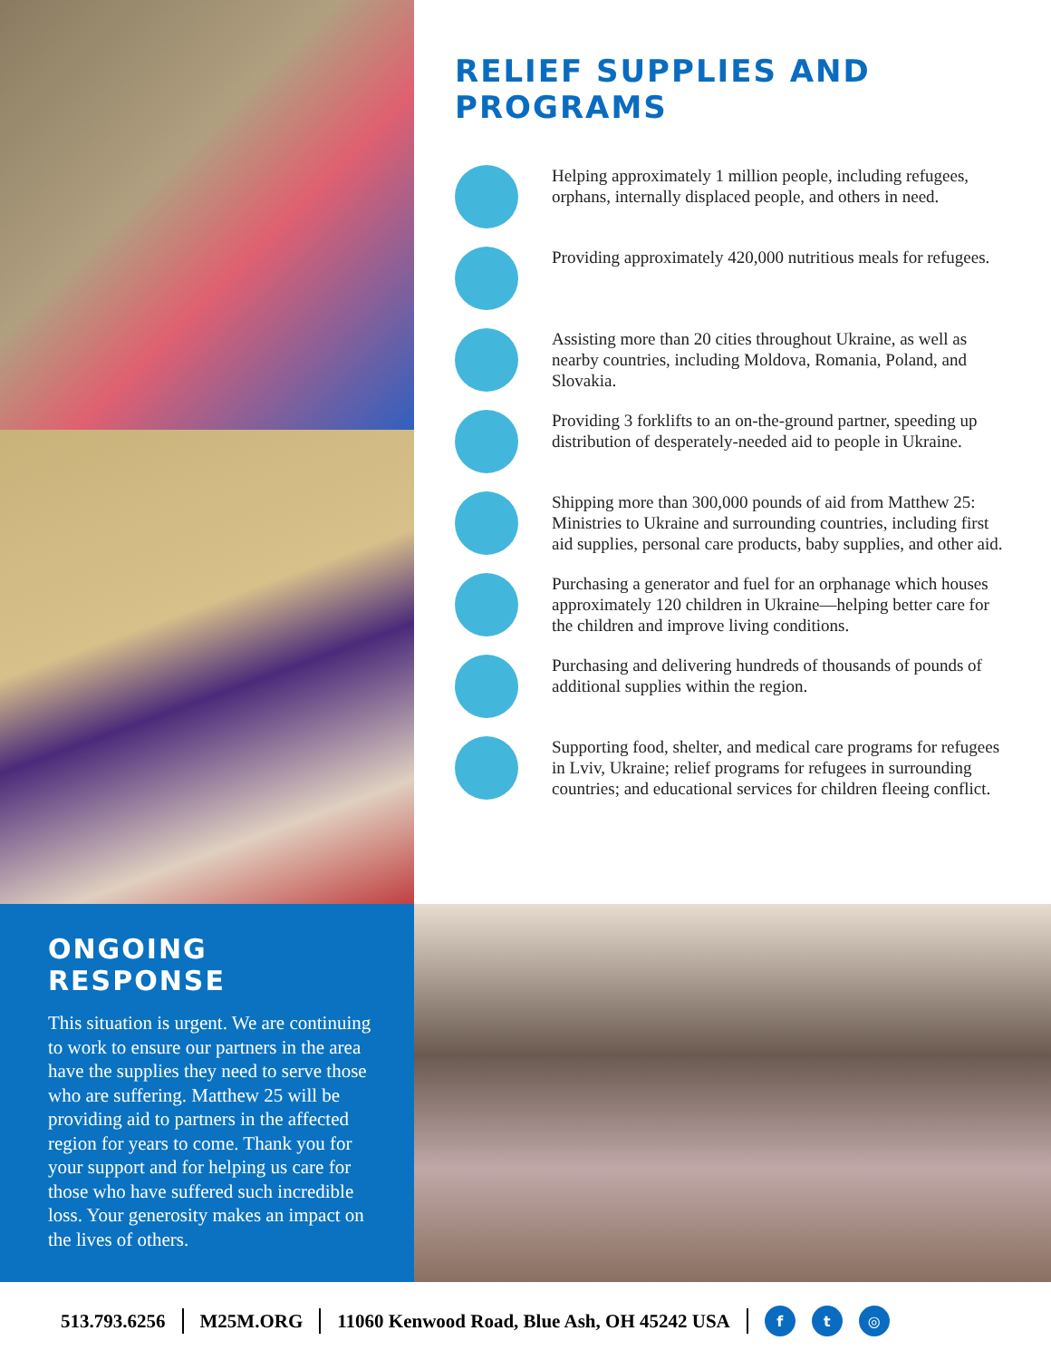RELIEF SUPPLIES AND PROGRAMS
Helping approximately 1 million people, including refugees, orphans, internally displaced people, and others in need.
Providing approximately 420,000 nutritious meals for refugees.
Assisting more than 20 cities throughout Ukraine, as well as nearby countries, including Moldova, Romania, Poland, and Slovakia.
Providing 3 forklifts to an on-the-ground partner, speeding up distribution of desperately-needed aid to people in Ukraine.
Shipping more than 300,000 pounds of aid from Matthew 25: Ministries to Ukraine and surrounding countries, including first aid supplies, personal care products, baby supplies, and other aid.
Purchasing a generator and fuel for an orphanage which houses approximately 120 children in Ukraine—helping better care for the children and improve living conditions.
Purchasing and delivering hundreds of thousands of pounds of additional supplies within the region.
Supporting food, shelter, and medical care programs for refugees in Lviv, Ukraine; relief programs for refugees in surrounding countries; and educational services for children fleeing conflict.
ONGOING RESPONSE
This situation is urgent. We are continuing to work to ensure our partners in the area have the supplies they need to serve those who are suffering. Matthew 25 will be providing aid to partners in the affected region for years to come. Thank you for your support and for helping us care for those who have suffered such incredible loss. Your generosity makes an impact on the lives of others.
513.793.6256 M25M.ORG 11060 Kenwood Road, Blue Ash, OH 45242 USA f t ◎